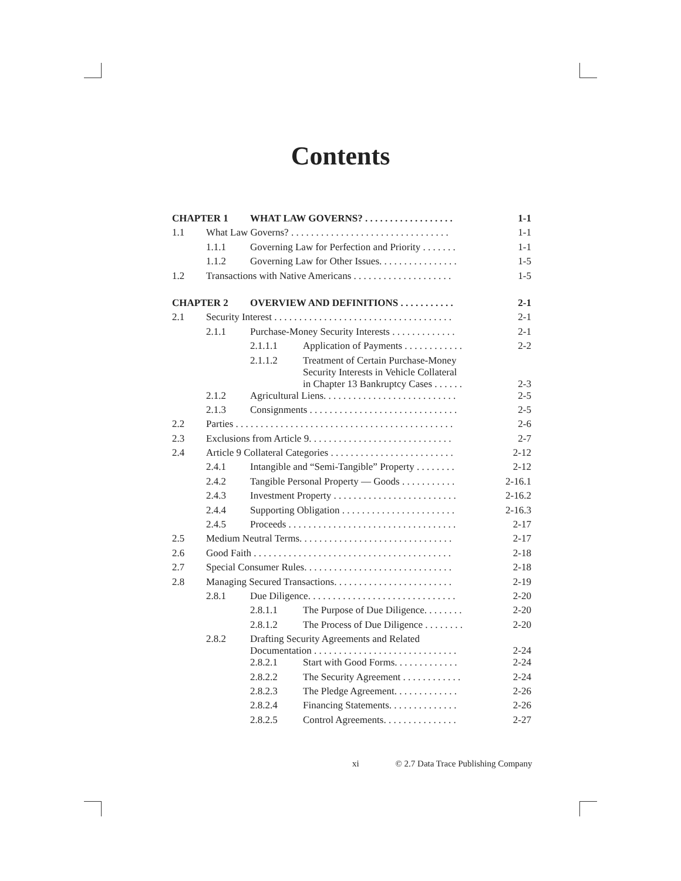Contents
| CHAPTER 1 | | WHAT LAW GOVERNS? . . . . . . . . . . . . . . . . . . | | 1-1 |
| 1.1 | What Law Governs? . . . . . . . . . . . . . . . . . . . . . . . . . . . . . . . . | | | 1-1 |
| | 1.1.1 | Governing Law for Perfection and Priority . . . . . . . | | 1-1 |
| | 1.1.2 | Governing Law for Other Issues. . . . . . . . . . . . . . . . | | 1-5 |
| 1.2 | Transactions with Native Americans . . . . . . . . . . . . . . . . . . . . | | | 1-5 |
| CHAPTER 2 | | OVERVIEW AND DEFINITIONS . . . . . . . . . . . | | 2-1 |
| 2.1 | Security Interest . . . . . . . . . . . . . . . . . . . . . . . . . . . . . . . . . . . . | | | 2-1 |
| | 2.1.1 | Purchase-Money Security Interests . . . . . . . . . . . . . | | 2-1 |
| | | 2.1.1.1 | Application of Payments . . . . . . . . . . . . | 2-2 |
| | | 2.1.1.2 | Treatment of Certain Purchase-Money Security Interests in Vehicle Collateral in Chapter 13 Bankruptcy Cases . . . . . . | 2-3 |
| | 2.1.2 | Agricultural Liens. . . . . . . . . . . . . . . . . . . . . . . . . . . | | 2-5 |
| | 2.1.3 | Consignments . . . . . . . . . . . . . . . . . . . . . . . . . . . . . . | | 2-5 |
| 2.2 | Parties . . . . . . . . . . . . . . . . . . . . . . . . . . . . . . . . . . . . . . . . . . . . | | | 2-6 |
| 2.3 | Exclusions from Article 9. . . . . . . . . . . . . . . . . . . . . . . . . . . . . | | | 2-7 |
| 2.4 | Article 9 Collateral Categories . . . . . . . . . . . . . . . . . . . . . . . . . | | | 2-12 |
| | 2.4.1 | Intangible and “Semi-Tangible” Property . . . . . . . . | | 2-12 |
| | 2.4.2 | Tangible Personal Property — Goods . . . . . . . . . . . | | 2-16.1 |
| | 2.4.3 | Investment Property . . . . . . . . . . . . . . . . . . . . . . . . . | | 2-16.2 |
| | 2.4.4 | Supporting Obligation . . . . . . . . . . . . . . . . . . . . . . . | | 2-16.3 |
| | 2.4.5 | Proceeds . . . . . . . . . . . . . . . . . . . . . . . . . . . . . . . . . . | | 2-17 |
| 2.5 | Medium Neutral Terms. . . . . . . . . . . . . . . . . . . . . . . . . . . . . . . | | | 2-17 |
| 2.6 | Good Faith . . . . . . . . . . . . . . . . . . . . . . . . . . . . . . . . . . . . . . . . | | | 2-18 |
| 2.7 | Special Consumer Rules. . . . . . . . . . . . . . . . . . . . . . . . . . . . . . | | | 2-18 |
| 2.8 | Managing Secured Transactions. . . . . . . . . . . . . . . . . . . . . . . . | | | 2-19 |
| | 2.8.1 | Due Diligence. . . . . . . . . . . . . . . . . . . . . . . . . . . . . . | | 2-20 |
| | | 2.8.1.1 | The Purpose of Due Diligence. . . . . . . . | 2-20 |
| | | 2.8.1.2 | The Process of Due Diligence . . . . . . . . | 2-20 |
| | 2.8.2 | Drafting Security Agreements and Related Documentation . . . . . . . . . . . . . . . . . . . . . . . . . . . . . | | 2-24 |
| | | 2.8.2.1 | Start with Good Forms. . . . . . . . . . . . . | 2-24 |
| | | 2.8.2.2 | The Security Agreement . . . . . . . . . . . . | 2-24 |
| | | 2.8.2.3 | The Pledge Agreement. . . . . . . . . . . . . | 2-26 |
| | | 2.8.2.4 | Financing Statements. . . . . . . . . . . . . . | 2-26 |
| | | 2.8.2.5 | Control Agreements. . . . . . . . . . . . . . . | 2-27 |
xi © 2.7 Data Trace Publishing Company